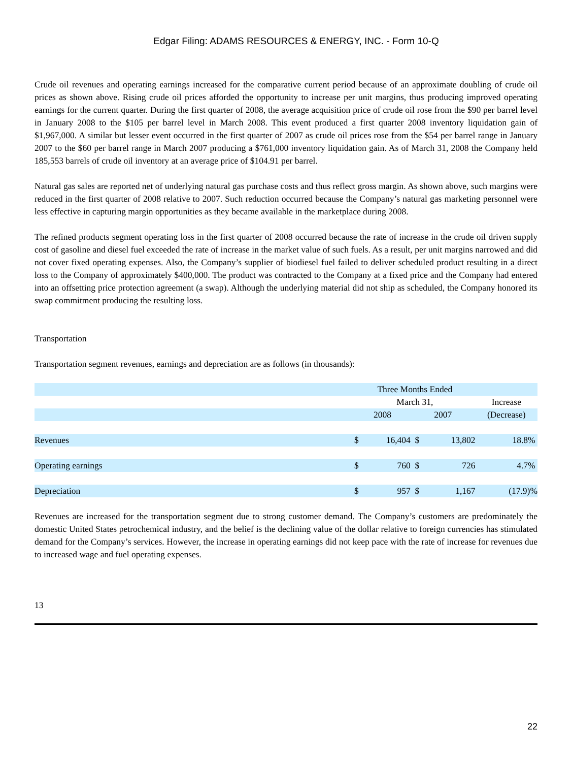Edgar Filing: ADAMS RESOURCES & ENERGY, INC. - Form 10-Q
Crude oil revenues and operating earnings increased for the comparative current period because of an approximate doubling of crude oil prices as shown above. Rising crude oil prices afforded the opportunity to increase per unit margins, thus producing improved operating earnings for the current quarter. During the first quarter of 2008, the average acquisition price of crude oil rose from the $90 per barrel level in January 2008 to the $105 per barrel level in March 2008. This event produced a first quarter 2008 inventory liquidation gain of $1,967,000. A similar but lesser event occurred in the first quarter of 2007 as crude oil prices rose from the $54 per barrel range in January 2007 to the $60 per barrel range in March 2007 producing a $761,000 inventory liquidation gain. As of March 31, 2008 the Company held 185,553 barrels of crude oil inventory at an average price of $104.91 per barrel.
Natural gas sales are reported net of underlying natural gas purchase costs and thus reflect gross margin. As shown above, such margins were reduced in the first quarter of 2008 relative to 2007. Such reduction occurred because the Company’s natural gas marketing personnel were less effective in capturing margin opportunities as they became available in the marketplace during 2008.
The refined products segment operating loss in the first quarter of 2008 occurred because the rate of increase in the crude oil driven supply cost of gasoline and diesel fuel exceeded the rate of increase in the market value of such fuels. As a result, per unit margins narrowed and did not cover fixed operating expenses. Also, the Company’s supplier of biodiesel fuel failed to deliver scheduled product resulting in a direct loss to the Company of approximately $400,000. The product was contracted to the Company at a fixed price and the Company had entered into an offsetting price protection agreement (a swap). Although the underlying material did not ship as scheduled, the Company honored its swap commitment producing the resulting loss.
Transportation
Transportation segment revenues, earnings and depreciation are as follows (in thousands):
| | Three Months Ended | | | | |
| | March 31, | | | | Increase |
| | 2008 | | 2007 | | (Decrease) |
| Revenues | $ | 16,404 | $ | 13,802 | 18.8% |
| Operating earnings | $ | 760 | $ | 726 | 4.7% |
| Depreciation | $ | 957 | $ | 1,167 | (17.9)% |
Revenues are increased for the transportation segment due to strong customer demand. The Company’s customers are predominately the domestic United States petrochemical industry, and the belief is the declining value of the dollar relative to foreign currencies has stimulated demand for the Company’s services. However, the increase in operating earnings did not keep pace with the rate of increase for revenues due to increased wage and fuel operating expenses.
13
22